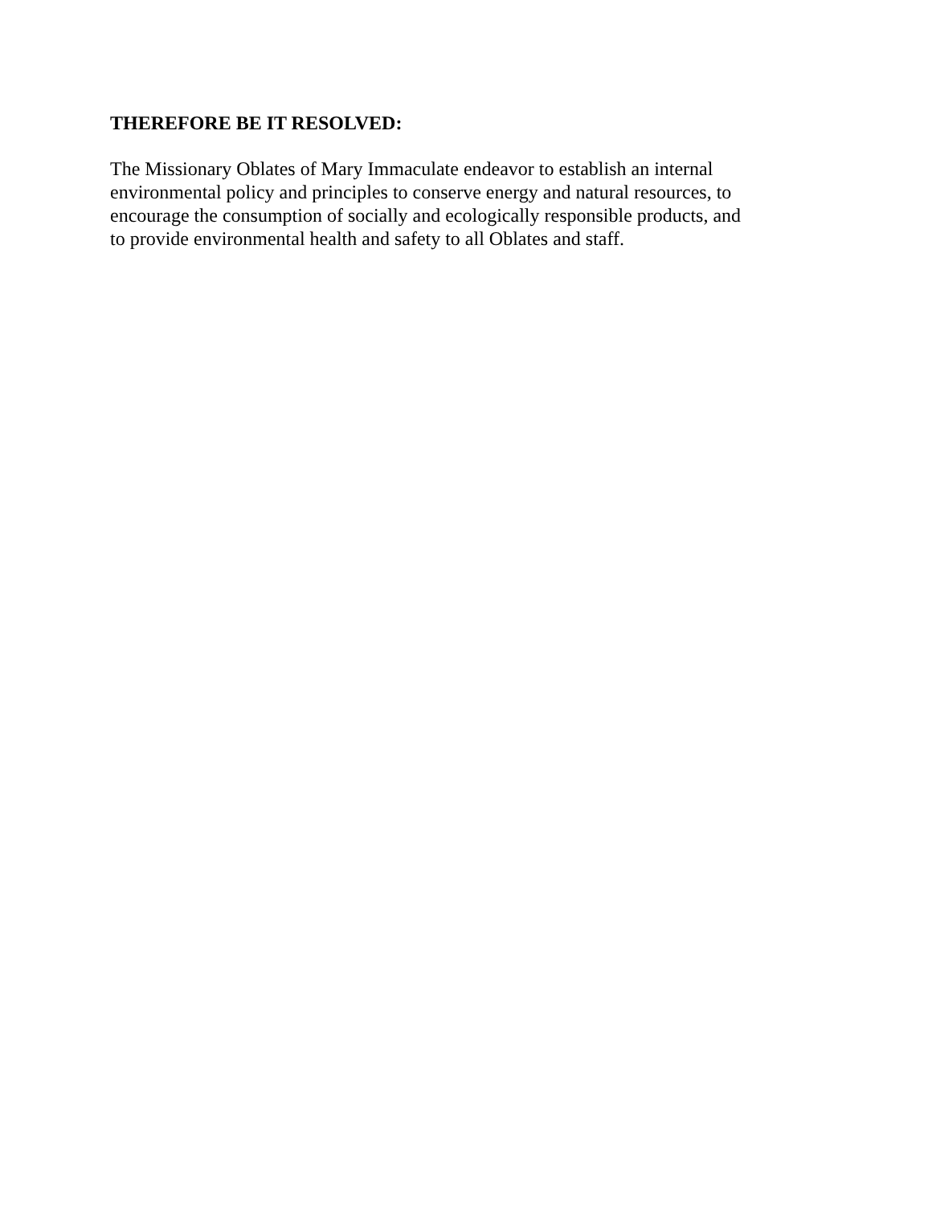THEREFORE BE IT RESOLVED:
The Missionary Oblates of Mary Immaculate endeavor to establish an internal
environmental policy and principles to conserve energy and natural resources, to
encourage the consumption of socially and ecologically responsible products, and
to provide environmental health and safety to all Oblates and staff.